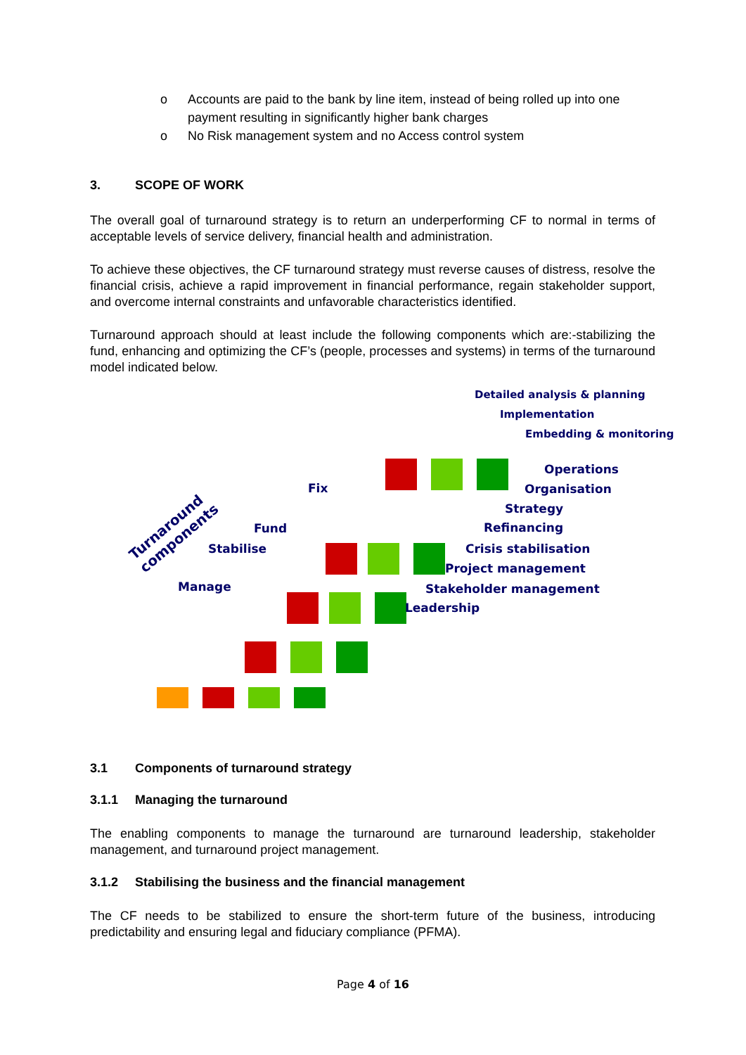o Accounts are paid to the bank by line item, instead of being rolled up into one payment resulting in significantly higher bank charges
o No Risk management system and no Access control system
3. SCOPE OF WORK
The overall goal of turnaround strategy is to return an underperforming CF to normal in terms of acceptable levels of service delivery, financial health and administration.
To achieve these objectives, the CF turnaround strategy must reverse causes of distress, resolve the financial crisis, achieve a rapid improvement in financial performance, regain stakeholder support, and overcome internal constraints and unfavorable characteristics identified.
Turnaround approach should at least include the following components which are:-stabilizing the fund, enhancing and optimizing the CF’s (people, processes and systems) in terms of the turnaround model indicated below.
Detailed analysis & planning
Implementation
Embedding & monitoring
Operations
Fix Organisation
Strategy
Fund Refinancing
Turnaround
components
Stabilise Crisis stabilisation
Project management
Manage Stakeholder management
Leadership
3.1 Components of turnaround strategy
3.1.1 Managing the turnaround
The enabling components to manage the turnaround are turnaround leadership, stakeholder management, and turnaround project management.
3.1.2 Stabilising the business and the financial management
The CF needs to be stabilized to ensure the short-term future of the business, introducing predictability and ensuring legal and fiduciary compliance (PFMA).
Page 4 of 16